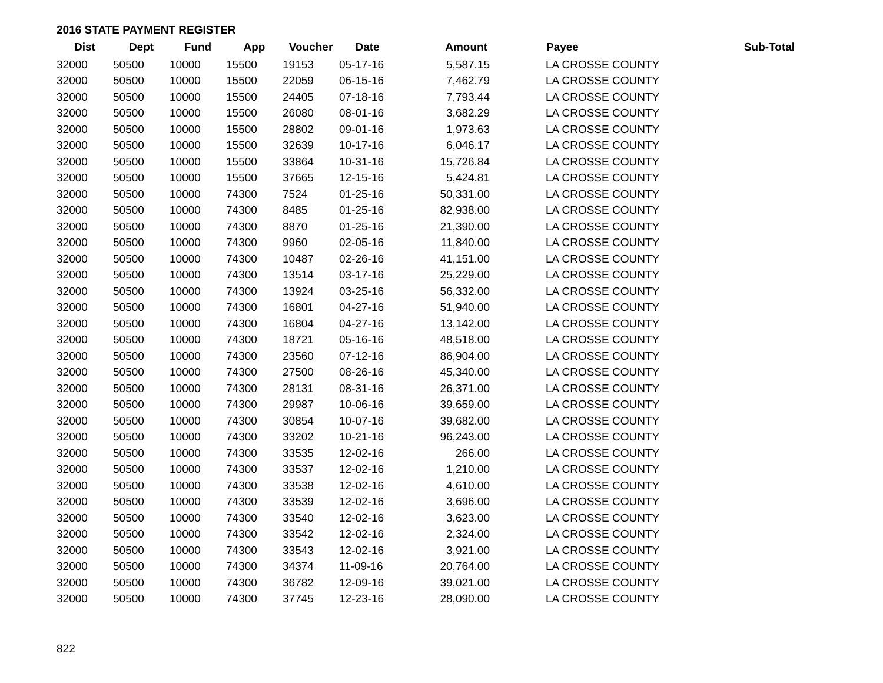2016 STATE PAYMENT REGISTER
| Dist | Dept | Fund | App | Voucher | Date | Amount | | Payee | Sub-Total |
| --- | --- | --- | --- | --- | --- | --- | --- | --- | --- |
| 32000 | 50500 | 10000 | 15500 | 19153 | 05-17-16 | 5,587.15 | | LA CROSSE COUNTY | |
| 32000 | 50500 | 10000 | 15500 | 22059 | 06-15-16 | 7,462.79 | | LA CROSSE COUNTY | |
| 32000 | 50500 | 10000 | 15500 | 24405 | 07-18-16 | 7,793.44 | | LA CROSSE COUNTY | |
| 32000 | 50500 | 10000 | 15500 | 26080 | 08-01-16 | 3,682.29 | | LA CROSSE COUNTY | |
| 32000 | 50500 | 10000 | 15500 | 28802 | 09-01-16 | 1,973.63 | | LA CROSSE COUNTY | |
| 32000 | 50500 | 10000 | 15500 | 32639 | 10-17-16 | 6,046.17 | | LA CROSSE COUNTY | |
| 32000 | 50500 | 10000 | 15500 | 33864 | 10-31-16 | 15,726.84 | | LA CROSSE COUNTY | |
| 32000 | 50500 | 10000 | 15500 | 37665 | 12-15-16 | 5,424.81 | | LA CROSSE COUNTY | |
| 32000 | 50500 | 10000 | 74300 | 7524 | 01-25-16 | 50,331.00 | | LA CROSSE COUNTY | |
| 32000 | 50500 | 10000 | 74300 | 8485 | 01-25-16 | 82,938.00 | | LA CROSSE COUNTY | |
| 32000 | 50500 | 10000 | 74300 | 8870 | 01-25-16 | 21,390.00 | | LA CROSSE COUNTY | |
| 32000 | 50500 | 10000 | 74300 | 9960 | 02-05-16 | 11,840.00 | | LA CROSSE COUNTY | |
| 32000 | 50500 | 10000 | 74300 | 10487 | 02-26-16 | 41,151.00 | | LA CROSSE COUNTY | |
| 32000 | 50500 | 10000 | 74300 | 13514 | 03-17-16 | 25,229.00 | | LA CROSSE COUNTY | |
| 32000 | 50500 | 10000 | 74300 | 13924 | 03-25-16 | 56,332.00 | | LA CROSSE COUNTY | |
| 32000 | 50500 | 10000 | 74300 | 16801 | 04-27-16 | 51,940.00 | | LA CROSSE COUNTY | |
| 32000 | 50500 | 10000 | 74300 | 16804 | 04-27-16 | 13,142.00 | | LA CROSSE COUNTY | |
| 32000 | 50500 | 10000 | 74300 | 18721 | 05-16-16 | 48,518.00 | | LA CROSSE COUNTY | |
| 32000 | 50500 | 10000 | 74300 | 23560 | 07-12-16 | 86,904.00 | | LA CROSSE COUNTY | |
| 32000 | 50500 | 10000 | 74300 | 27500 | 08-26-16 | 45,340.00 | | LA CROSSE COUNTY | |
| 32000 | 50500 | 10000 | 74300 | 28131 | 08-31-16 | 26,371.00 | | LA CROSSE COUNTY | |
| 32000 | 50500 | 10000 | 74300 | 29987 | 10-06-16 | 39,659.00 | | LA CROSSE COUNTY | |
| 32000 | 50500 | 10000 | 74300 | 30854 | 10-07-16 | 39,682.00 | | LA CROSSE COUNTY | |
| 32000 | 50500 | 10000 | 74300 | 33202 | 10-21-16 | 96,243.00 | | LA CROSSE COUNTY | |
| 32000 | 50500 | 10000 | 74300 | 33535 | 12-02-16 | 266.00 | | LA CROSSE COUNTY | |
| 32000 | 50500 | 10000 | 74300 | 33537 | 12-02-16 | 1,210.00 | | LA CROSSE COUNTY | |
| 32000 | 50500 | 10000 | 74300 | 33538 | 12-02-16 | 4,610.00 | | LA CROSSE COUNTY | |
| 32000 | 50500 | 10000 | 74300 | 33539 | 12-02-16 | 3,696.00 | | LA CROSSE COUNTY | |
| 32000 | 50500 | 10000 | 74300 | 33540 | 12-02-16 | 3,623.00 | | LA CROSSE COUNTY | |
| 32000 | 50500 | 10000 | 74300 | 33542 | 12-02-16 | 2,324.00 | | LA CROSSE COUNTY | |
| 32000 | 50500 | 10000 | 74300 | 33543 | 12-02-16 | 3,921.00 | | LA CROSSE COUNTY | |
| 32000 | 50500 | 10000 | 74300 | 34374 | 11-09-16 | 20,764.00 | | LA CROSSE COUNTY | |
| 32000 | 50500 | 10000 | 74300 | 36782 | 12-09-16 | 39,021.00 | | LA CROSSE COUNTY | |
| 32000 | 50500 | 10000 | 74300 | 37745 | 12-23-16 | 28,090.00 | | LA CROSSE COUNTY | |
822